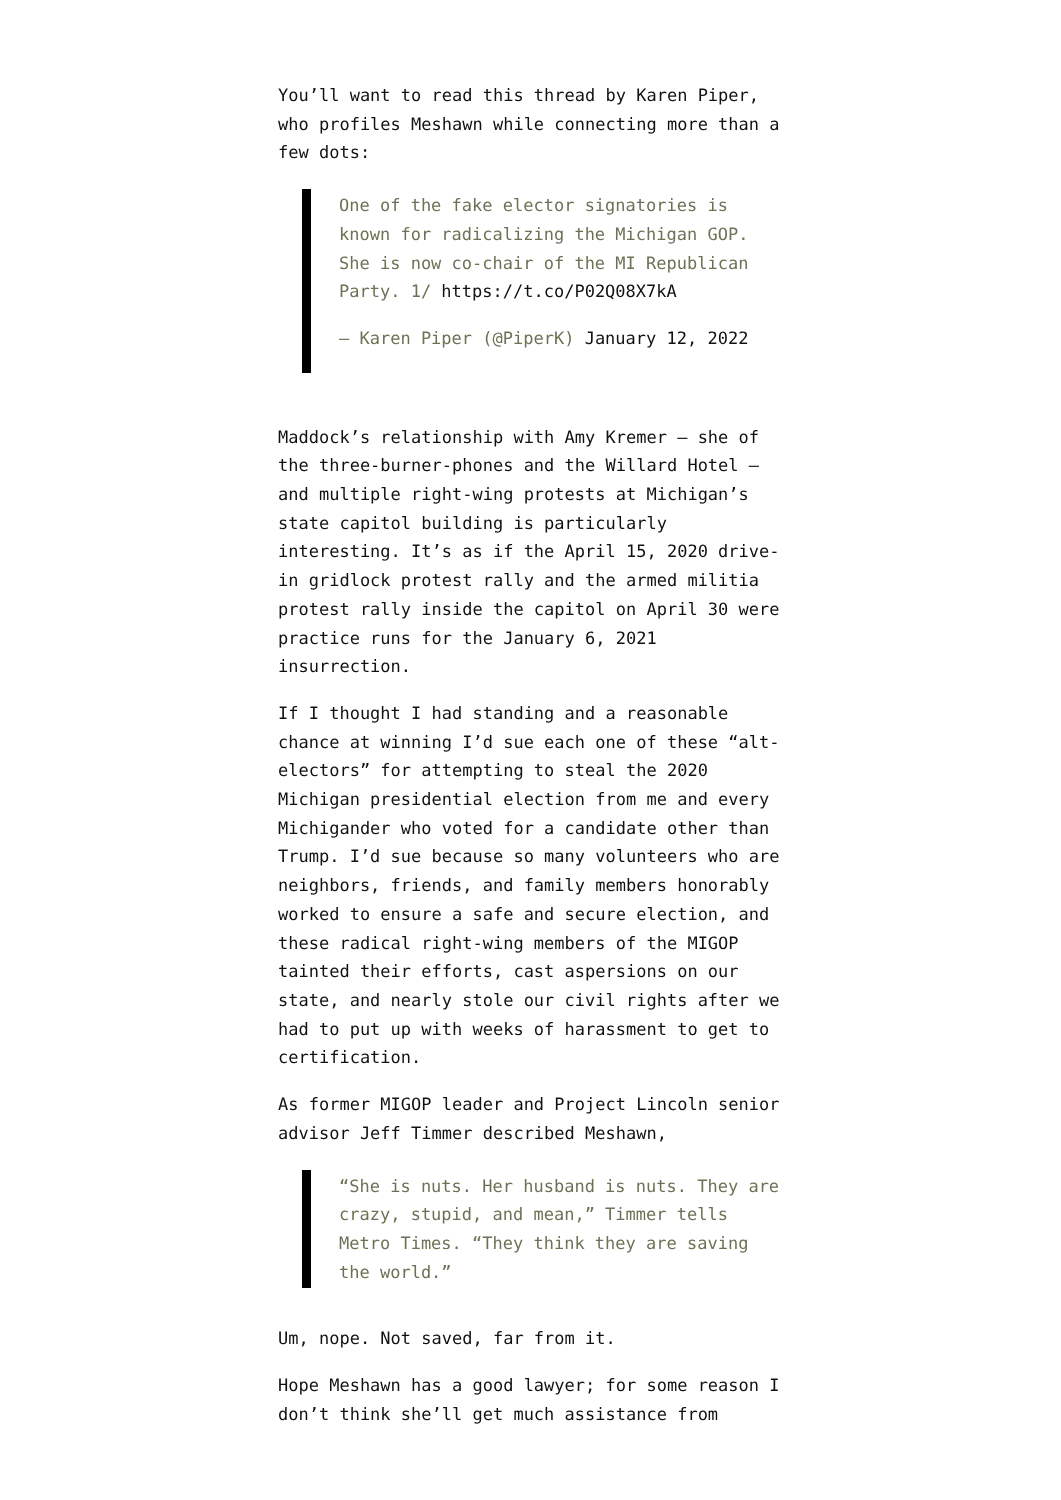You’ll want to read this thread by Karen Piper, who profiles Meshawn while connecting more than a few dots:
One of the fake elector signatories is known for radicalizing the Michigan GOP. She is now co-chair of the MI Republican Party. 1/ https://t.co/P02Q08X7kA
— Karen Piper (@PiperK) January 12, 2022
Maddock’s relationship with Amy Kremer — she of the three-burner-phones and the Willard Hotel — and multiple right-wing protests at Michigan’s state capitol building is particularly interesting. It’s as if the April 15, 2020 drive-in gridlock protest rally and the armed militia protest rally inside the capitol on April 30 were practice runs for the January 6, 2021 insurrection.
If I thought I had standing and a reasonable chance at winning I’d sue each one of these “alt-electors” for attempting to steal the 2020 Michigan presidential election from me and every Michigander who voted for a candidate other than Trump. I’d sue because so many volunteers who are neighbors, friends, and family members honorably worked to ensure a safe and secure election, and these radical right-wing members of the MIGOP tainted their efforts, cast aspersions on our state, and nearly stole our civil rights after we had to put up with weeks of harassment to get to certification.
As former MIGOP leader and Project Lincoln senior advisor Jeff Timmer described Meshawn,
“She is nuts. Her husband is nuts. They are crazy, stupid, and mean,” Timmer tells Metro Times. “They think they are saving the world.”
Um, nope. Not saved, far from it.
Hope Meshawn has a good lawyer; for some reason I don’t think she’ll get much assistance from